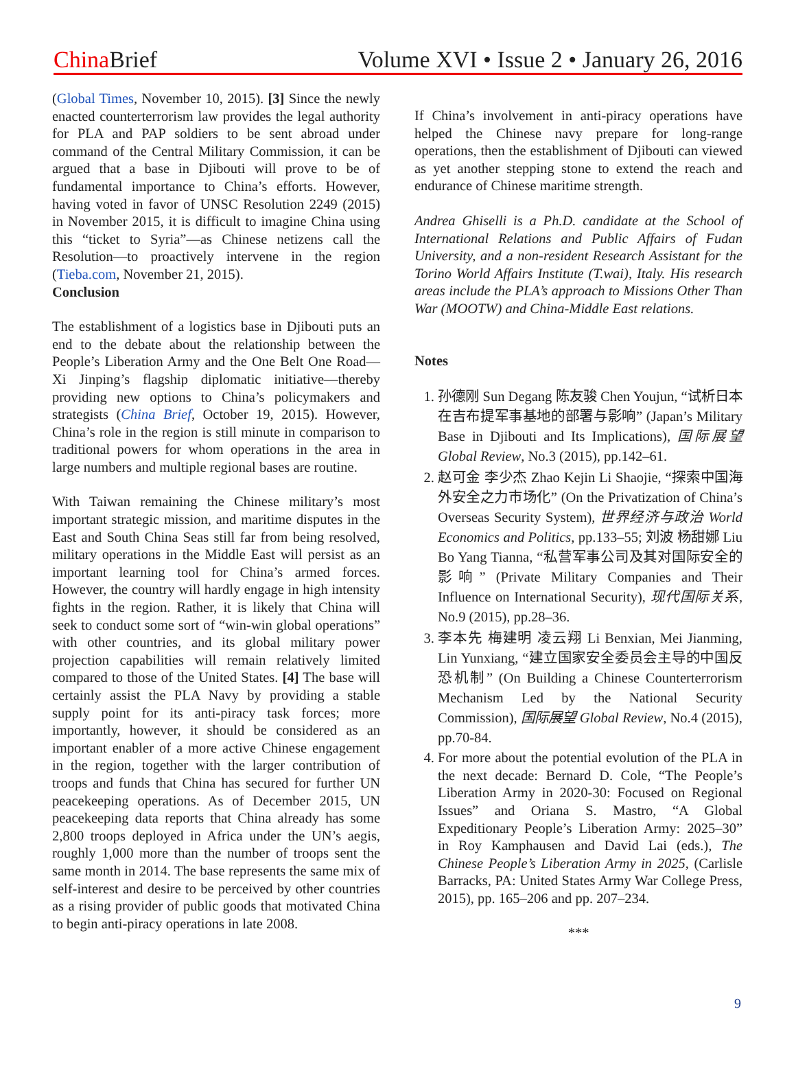China Brief Volume XVI • Issue 2 • January 26, 2016
(Global Times, November 10, 2015). [3] Since the newly enacted counterterrorism law provides the legal authority for PLA and PAP soldiers to be sent abroad under command of the Central Military Commission, it can be argued that a base in Djibouti will prove to be of fundamental importance to China’s efforts. However, having voted in favor of UNSC Resolution 2249 (2015) in November 2015, it is difficult to imagine China using this “ticket to Syria”—as Chinese netizens call the Resolution—to proactively intervene in the region (Tieba.com, November 21, 2015).
Conclusion
The establishment of a logistics base in Djibouti puts an end to the debate about the relationship between the People’s Liberation Army and the One Belt One Road—Xi Jinping’s flagship diplomatic initiative—thereby providing new options to China’s policymakers and strategists (China Brief, October 19, 2015). However, China’s role in the region is still minute in comparison to traditional powers for whom operations in the area in large numbers and multiple regional bases are routine.
With Taiwan remaining the Chinese military’s most important strategic mission, and maritime disputes in the East and South China Seas still far from being resolved, military operations in the Middle East will persist as an important learning tool for China’s armed forces. However, the country will hardly engage in high intensity fights in the region. Rather, it is likely that China will seek to conduct some sort of “win-win global operations” with other countries, and its global military power projection capabilities will remain relatively limited compared to those of the United States. [4] The base will certainly assist the PLA Navy by providing a stable supply point for its anti-piracy task forces; more importantly, however, it should be considered as an important enabler of a more active Chinese engagement in the region, together with the larger contribution of troops and funds that China has secured for further UN peacekeeping operations. As of December 2015, UN peacekeeping data reports that China already has some 2,800 troops deployed in Africa under the UN’s aegis, roughly 1,000 more than the number of troops sent the same month in 2014. The base represents the same mix of self-interest and desire to be perceived by other countries as a rising provider of public goods that motivated China to begin anti-piracy operations in late 2008.
If China’s involvement in anti-piracy operations have helped the Chinese navy prepare for long-range operations, then the establishment of Djibouti can viewed as yet another stepping stone to extend the reach and endurance of Chinese maritime strength.
Andrea Ghiselli is a Ph.D. candidate at the School of International Relations and Public Affairs of Fudan University, and a non-resident Research Assistant for the Torino World Affairs Institute (T.wai), Italy. His research areas include the PLA’s approach to Missions Other Than War (MOOTW) and China-Middle East relations.
Notes
1. 孙德刚 Sun Degang 陈友骏 Chen Youjun, “试析日本在吉布提军事基地的部署与影响” (Japan’s Military Base in Djibouti and Its Implications), 国际展望 Global Review, No.3 (2015), pp.142–61.
2. 赵可金 李少杰 Zhao Kejin Li Shaojie, “探索中国海外安全之力市场化” (On the Privatization of China’s Overseas Security System), 世界经济与政治 World Economics and Politics, pp.133–55; 刘波 杨甜娜 Liu Bo Yang Tianna, “私营军事公司及其对国际安全的影响” (Private Military Companies and Their Influence on International Security), 现代国际关系, No.9 (2015), pp.28–36.
3. 李本先 梅建明 凌云翔 Li Benxian, Mei Jianming, Lin Yunxiang, “建立国家安全委员会主导的中国反恐机制” (On Building a Chinese Counterterrorism Mechanism Led by the National Security Commission), 国际展望 Global Review, No.4 (2015), pp.70-84.
4. For more about the potential evolution of the PLA in the next decade: Bernard D. Cole, “The People’s Liberation Army in 2020-30: Focused on Regional Issues” and Oriana S. Mastro, “A Global Expeditionary People’s Liberation Army: 2025–30” in Roy Kamphausen and David Lai (eds.), The Chinese People’s Liberation Army in 2025, (Carlisle Barracks, PA: United States Army War College Press, 2015), pp. 165–206 and pp. 207–234.
***
9